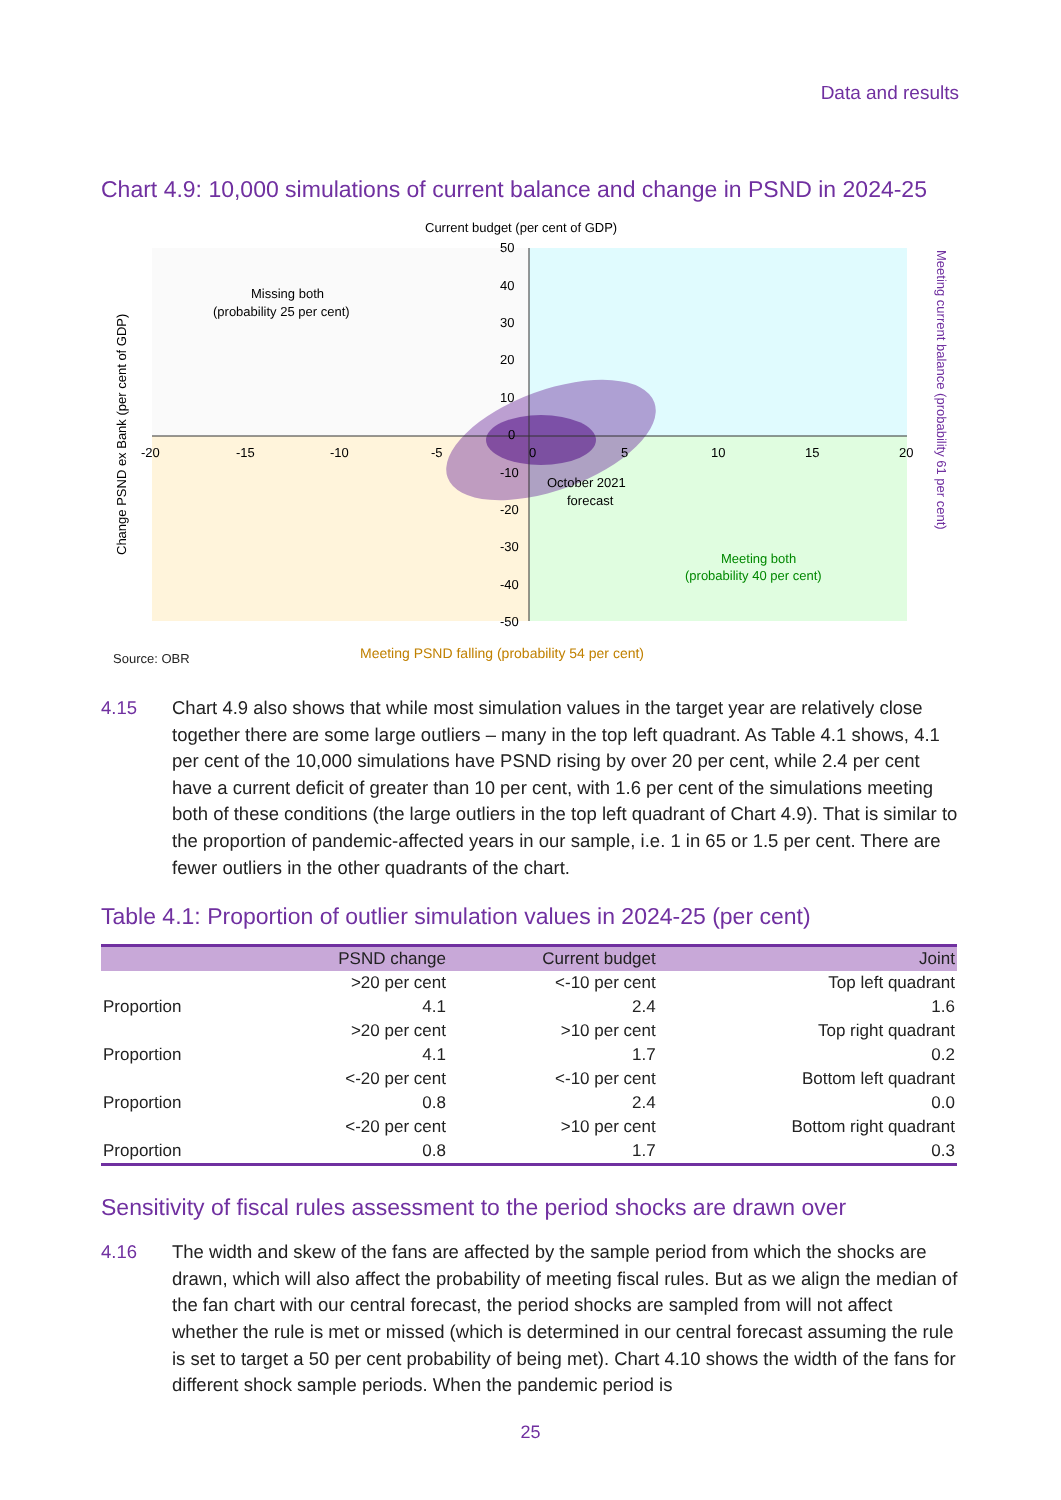Data and results
Chart 4.9: 10,000 simulations of current balance and change in PSND in 2024-25
Current budget (per cent of GDP)
Missing both
(probability 25 per cent)
October 2021
forecast
Meeting both
(probability 40 per cent)
-20
-15
-10
-5
0
5
10
15
20
50
40
30
20
10
0
-10
-20
-30
-40
-50
Change PSND ex Bank (per cent of GDP)
Meeting current balance (probability 61 per cent)
Source: OBR
Meeting PSND falling (probability 54 per cent)
4.15 Chart 4.9 also shows that while most simulation values in the target year are relatively close together there are some large outliers – many in the top left quadrant. As Table 4.1 shows, 4.1 per cent of the 10,000 simulations have PSND rising by over 20 per cent, while 2.4 per cent have a current deficit of greater than 10 per cent, with 1.6 per cent of the simulations meeting both of these conditions (the large outliers in the top left quadrant of Chart 4.9). That is similar to the proportion of pandemic-affected years in our sample, i.e. 1 in 65 or 1.5 per cent. There are fewer outliers in the other quadrants of the chart.
Table 4.1: Proportion of outlier simulation values in 2024-25 (per cent)
| | PSND change | Current budget | Joint |
| --- | --- | --- | --- |
| | >20 per cent | <-10 per cent | Top left quadrant |
| Proportion | 4.1 | 2.4 | 1.6 |
| | >20 per cent | >10 per cent | Top right quadrant |
| Proportion | 4.1 | 1.7 | 0.2 |
| | <-20 per cent | <-10 per cent | Bottom left quadrant |
| Proportion | 0.8 | 2.4 | 0.0 |
| | <-20 per cent | >10 per cent | Bottom right quadrant |
| Proportion | 0.8 | 1.7 | 0.3 |
Sensitivity of fiscal rules assessment to the period shocks are drawn over
4.16 The width and skew of the fans are affected by the sample period from which the shocks are drawn, which will also affect the probability of meeting fiscal rules. But as we align the median of the fan chart with our central forecast, the period shocks are sampled from will not affect whether the rule is met or missed (which is determined in our central forecast assuming the rule is set to target a 50 per cent probability of being met). Chart 4.10 shows the width of the fans for different shock sample periods. When the pandemic period is
25